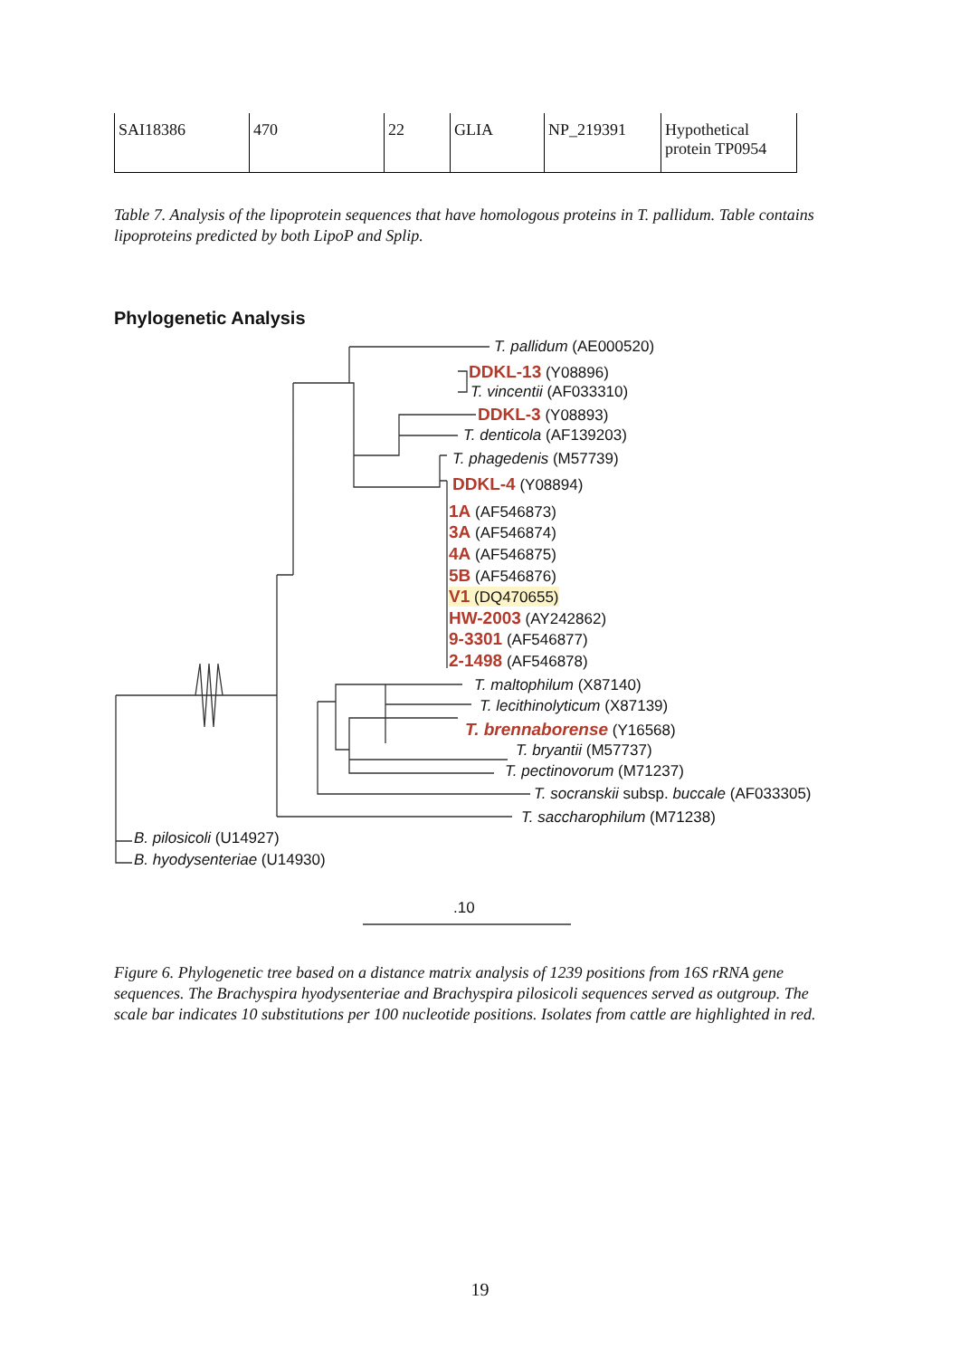| SAI18386 | 470 | 22 | GLIA | NP_219391 | Hypothetical protein TP0954 |
Table 7. Analysis of the lipoprotein sequences that have homologous proteins in T. pallidum. Table contains lipoproteins predicted by both LipoP and Splip.
Phylogenetic Analysis
T. pallidum (AE000520)
DDKL-13 (Y08896)
T. vincentii (AF033310)
DDKL-3 (Y08893)
T. denticola (AF139203)
T. phagedenis (M57739)
DDKL-4 (Y08894)
1A (AF546873)
3A (AF546874)
4A (AF546875)
5B (AF546876)
V1 (DQ470655)
HW-2003 (AY242862)
9-3301 (AF546877)
2-1498 (AF546878)
T. maltophilum (X87140)
T. lecithinolyticum (X87139)
T. brennaborense (Y16568)
T. bryantii (M57737)
T. pectinovorum (M71237)
T. socranskii subsp. buccale (AF033305)
T. saccharophilum (M71238)
B. pilosicoli (U14927)
B. hyodysenteriae (U14930)
.10
Figure 6. Phylogenetic tree based on a distance matrix analysis of 1239 positions from 16S rRNA gene sequences. The Brachyspira hyodysenteriae and Brachyspira pilosicoli sequences served as outgroup. The scale bar indicates 10 substitutions per 100 nucleotide positions. Isolates from cattle are highlighted in red.
19